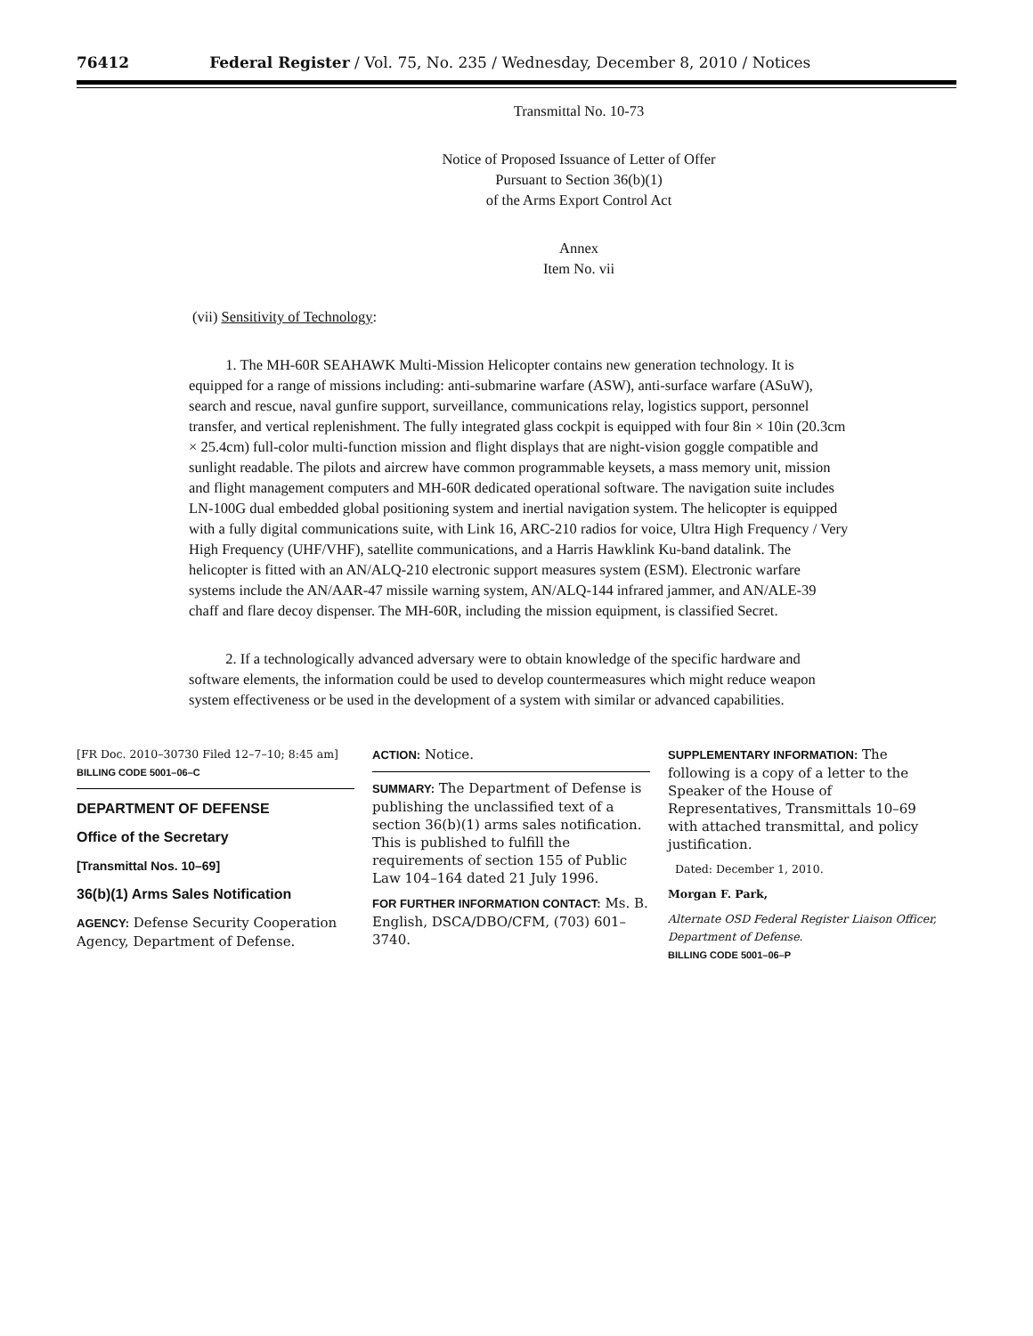76412 Federal Register / Vol. 75, No. 235 / Wednesday, December 8, 2010 / Notices
Transmittal No. 10-73
Notice of Proposed Issuance of Letter of Offer
Pursuant to Section 36(b)(1)
of the Arms Export Control Act
Annex
Item No. vii
(vii) Sensitivity of Technology:
1. The MH-60R SEAHAWK Multi-Mission Helicopter contains new generation technology. It is equipped for a range of missions including: anti-submarine warfare (ASW), anti-surface warfare (ASuW), search and rescue, naval gunfire support, surveillance, communications relay, logistics support, personnel transfer, and vertical replenishment. The fully integrated glass cockpit is equipped with four 8in × 10in (20.3cm × 25.4cm) full-color multi-function mission and flight displays that are night-vision goggle compatible and sunlight readable. The pilots and aircrew have common programmable keysets, a mass memory unit, mission and flight management computers and MH-60R dedicated operational software. The navigation suite includes LN-100G dual embedded global positioning system and inertial navigation system. The helicopter is equipped with a fully digital communications suite, with Link 16, ARC-210 radios for voice, Ultra High Frequency / Very High Frequency (UHF/VHF), satellite communications, and a Harris Hawklink Ku-band datalink. The helicopter is fitted with an AN/ALQ-210 electronic support measures system (ESM). Electronic warfare systems include the AN/AAR-47 missile warning system, AN/ALQ-144 infrared jammer, and AN/ALE-39 chaff and flare decoy dispenser. The MH-60R, including the mission equipment, is classified Secret.
2. If a technologically advanced adversary were to obtain knowledge of the specific hardware and software elements, the information could be used to develop countermeasures which might reduce weapon system effectiveness or be used in the development of a system with similar or advanced capabilities.
[FR Doc. 2010–30730 Filed 12–7–10; 8:45 am]
BILLING CODE 5001–06–C
DEPARTMENT OF DEFENSE
Office of the Secretary
[Transmittal Nos. 10–69]
36(b)(1) Arms Sales Notification
AGENCY: Defense Security Cooperation Agency, Department of Defense.
ACTION: Notice.
SUMMARY: The Department of Defense is publishing the unclassified text of a section 36(b)(1) arms sales notification. This is published to fulfill the requirements of section 155 of Public Law 104–164 dated 21 July 1996.
FOR FURTHER INFORMATION CONTACT: Ms. B. English, DSCA/DBO/CFM, (703) 601–3740.
SUPPLEMENTARY INFORMATION: The following is a copy of a letter to the Speaker of the House of Representatives, Transmittals 10–69 with attached transmittal, and policy justification.
Dated: December 1, 2010.
Morgan F. Park,
Alternate OSD Federal Register Liaison Officer, Department of Defense.
BILLING CODE 5001–06–P